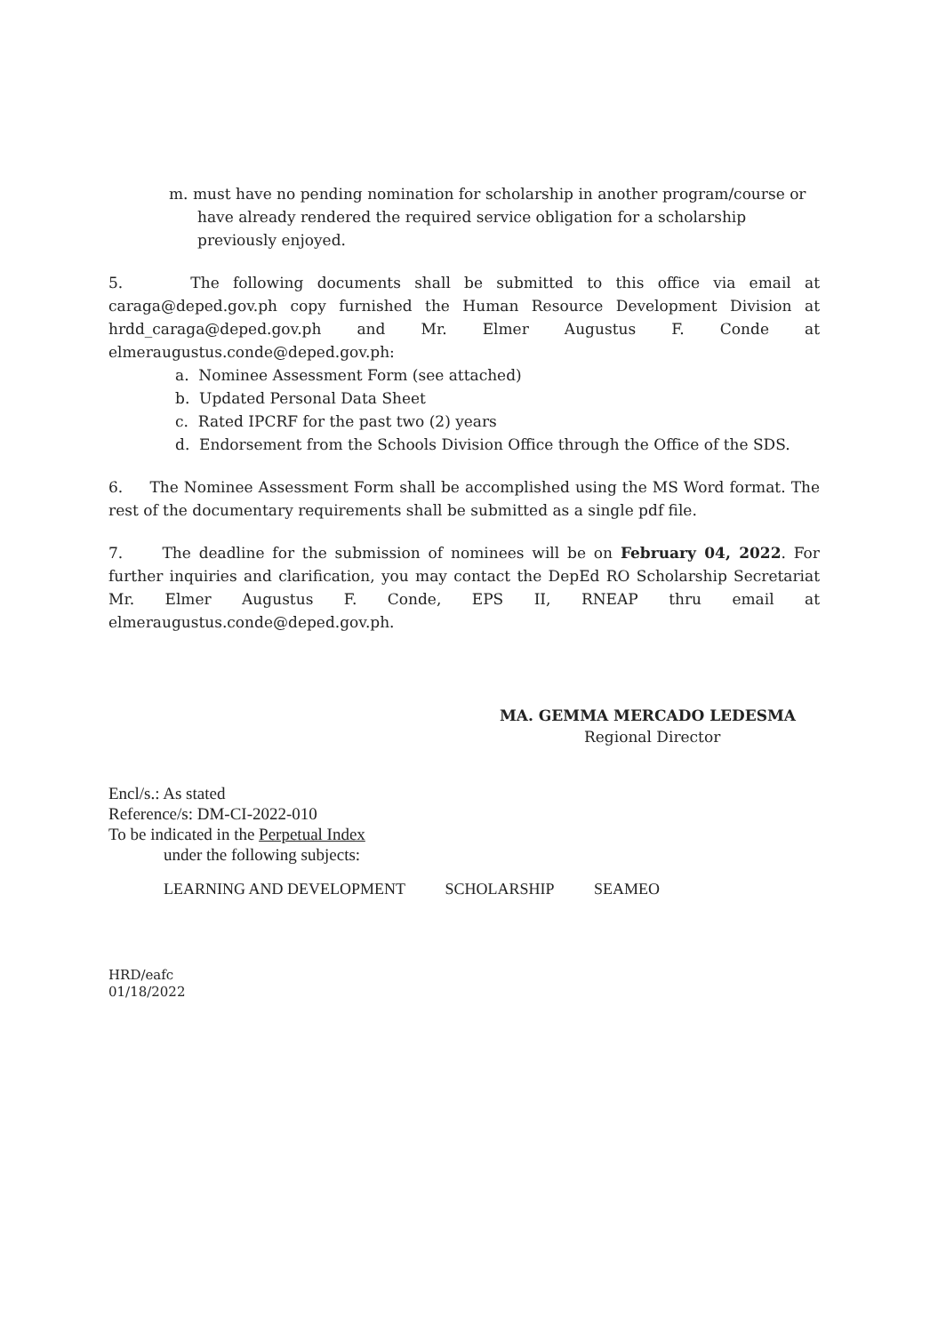m. must have no pending nomination for scholarship in another program/course or have already rendered the required service obligation for a scholarship previously enjoyed.
5. The following documents shall be submitted to this office via email at caraga@deped.gov.ph copy furnished the Human Resource Development Division at hrdd_caraga@deped.gov.ph and Mr. Elmer Augustus F. Conde at elmeraugustus.conde@deped.gov.ph:
a. Nominee Assessment Form (see attached)
b. Updated Personal Data Sheet
c. Rated IPCRF for the past two (2) years
d. Endorsement from the Schools Division Office through the Office of the SDS.
6. The Nominee Assessment Form shall be accomplished using the MS Word format. The rest of the documentary requirements shall be submitted as a single pdf file.
7. The deadline for the submission of nominees will be on February 04, 2022. For further inquiries and clarification, you may contact the DepEd RO Scholarship Secretariat Mr. Elmer Augustus F. Conde, EPS II, RNEAP thru email at elmeraugustus.conde@deped.gov.ph.
MA. GEMMA MERCADO LEDESMA
Regional Director
Encl/s.: As stated
Reference/s: DM-CI-2022-010
To be indicated in the Perpetual Index
under the following subjects:
LEARNING AND DEVELOPMENT SCHOLARSHIP SEAMEO
HRD/eafc
01/18/2022